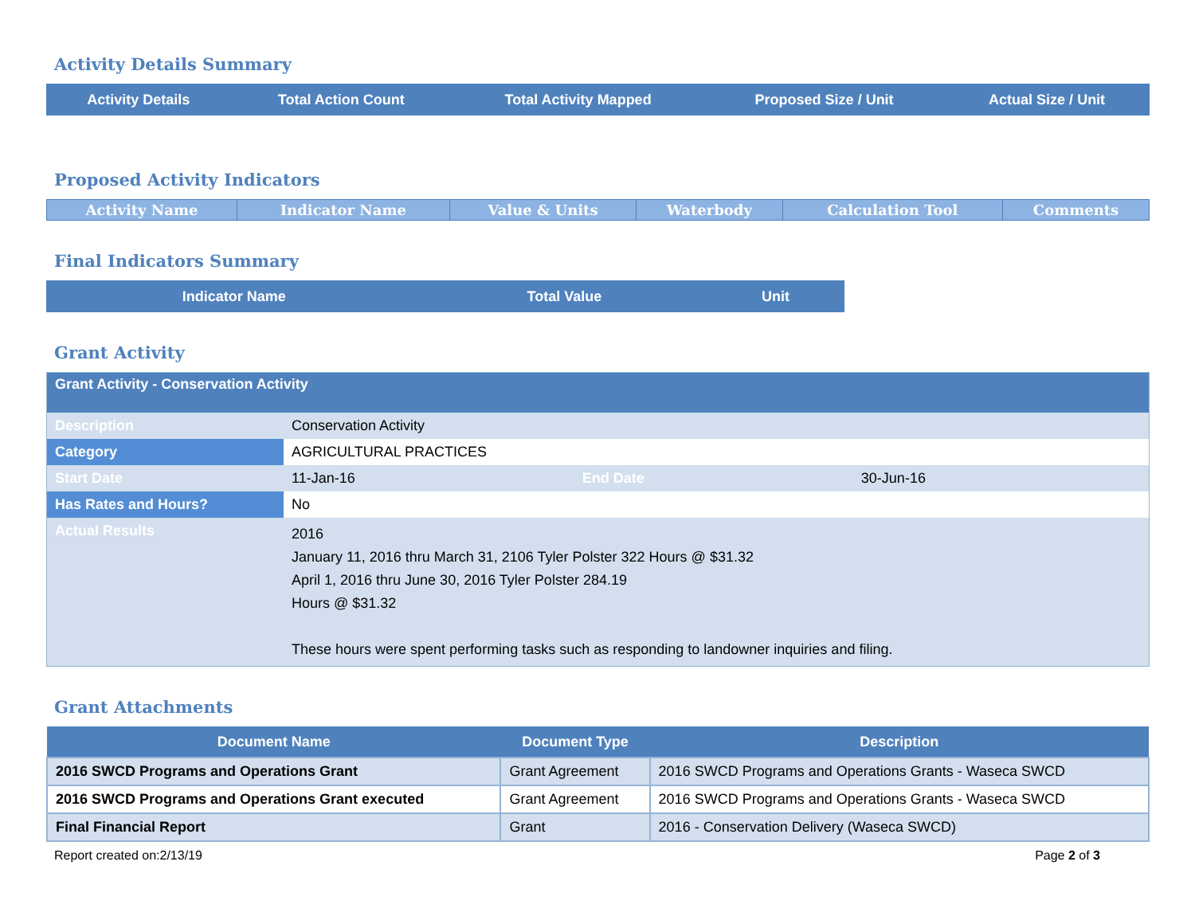Activity Details Summary
| Activity Details | Total Action Count | Total Activity Mapped | Proposed Size / Unit | Actual Size / Unit |
| --- | --- | --- | --- | --- |
Proposed Activity Indicators
| Activity Name | Indicator Name | Value & Units | Waterbody | Calculation Tool | Comments |
| --- | --- | --- | --- | --- | --- |
Final Indicators Summary
| Indicator Name | Total Value | Unit |
| --- | --- | --- |
Grant Activity
| Grant Activity - Conservation Activity | | | |
| --- | --- | --- | --- |
| Description | Conservation Activity | | |
| Category | AGRICULTURAL PRACTICES | | |
| Start Date | 11-Jan-16 | End Date | 30-Jun-16 |
| Has Rates and Hours? | No | | |
| Actual Results | 2016 January 11, 2016 thru March 31, 2106 Tyler Polster 322 Hours @ $31.32 April 1, 2016 thru June 30, 2016 Tyler Polster 284.19 Hours @ $31.32 These hours were spent performing tasks such as responding to landowner inquiries and filing. | | |
Grant Attachments
| Document Name | Document Type | Description |
| --- | --- | --- |
| 2016 SWCD Programs and Operations Grant | Grant Agreement | 2016 SWCD Programs and Operations Grants - Waseca SWCD |
| 2016 SWCD Programs and Operations Grant executed | Grant Agreement | 2016 SWCD Programs and Operations Grants - Waseca SWCD |
| Final Financial Report | Grant | 2016 - Conservation Delivery (Waseca SWCD) |
Report created on:2/13/19 Page 2 of 3